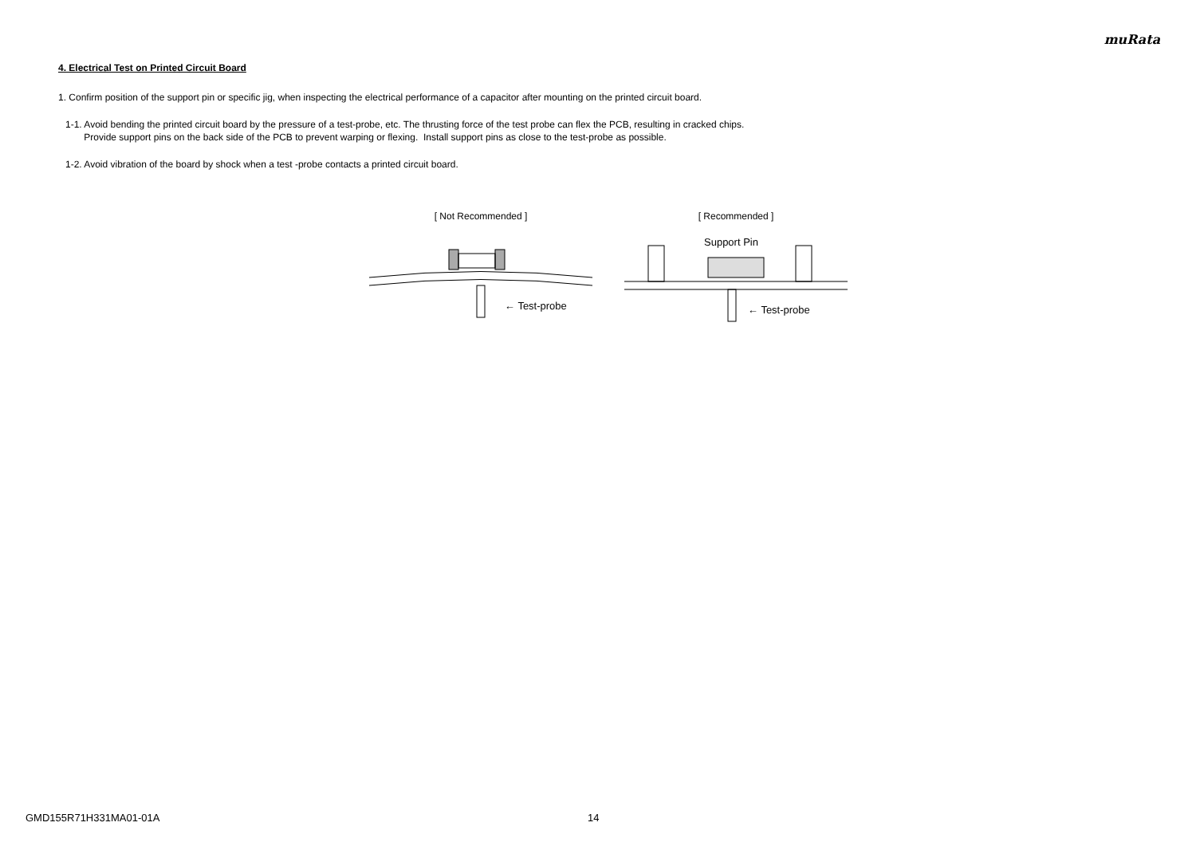muRata
4. Electrical Test on Printed Circuit Board
1. Confirm position of the support pin or specific jig, when inspecting the electrical performance of a capacitor after mounting on the printed circuit board.
1-1. Avoid bending the printed circuit board by the pressure of a test-probe, etc. The thrusting force of the test probe can flex the PCB, resulting in cracked chips.
Provide support pins on the back side of the PCB to prevent warping or flexing. Install support pins as close to the test-probe as possible.
1-2. Avoid vibration of the board by shock when a test -probe contacts a printed circuit board.
[ Not Recommended ]
← Test-probe
[ Recommended ]
Support Pin
← Test-probe
GMD155R71H331MA01-01A 14